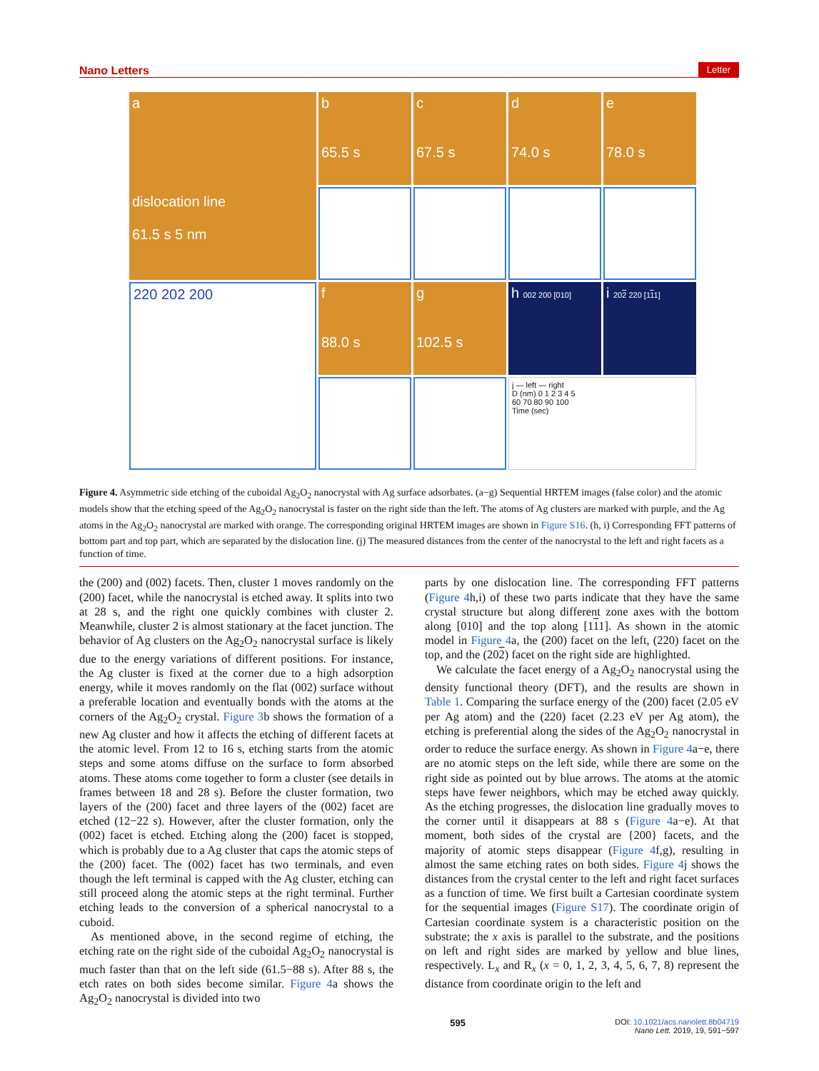Nano Letters Letter
a
dislocation line
61.5 s 5 nm
b
65.5 s
c
67.5 s
d
74.0 s
e
78.0 s
220 202 200
f
88.0 s
g
102.5 s
h 002 200 [010]
i 202 220 [111]
j — left — right
D (nm) 0 1 2 3 4 5
60 70 80 90 100
Time (sec)
Figure 4. Asymmetric side etching of the cuboidal Ag<sub>2</sub>O<sub>2</sub> nanocrystal with Ag surface adsorbates. (a−g) Sequential HRTEM images (false color) and the atomic models show that the etching speed of the Ag<sub>2</sub>O<sub>2</sub> nanocrystal is faster on the right side than the left. The atoms of Ag clusters are marked with purple, and the Ag atoms in the Ag<sub>2</sub>O<sub>2</sub> nanocrystal are marked with orange. The corresponding original HRTEM images are shown in Figure S16. (h, i) Corresponding FFT patterns of bottom part and top part, which are separated by the dislocation line. (j) The measured distances from the center of the nanocrystal to the left and right facets as a function of time.
the (200) and (002) facets. Then, cluster 1 moves randomly on the (200) facet, while the nanocrystal is etched away. It splits into two at 28 s, and the right one quickly combines with cluster 2. Meanwhile, cluster 2 is almost stationary at the facet junction. The behavior of Ag clusters on the Ag<sub>2</sub>O<sub>2</sub> nanocrystal surface is likely due to the energy variations of different positions. For instance, the Ag cluster is fixed at the corner due to a high adsorption energy, while it moves randomly on the flat (002) surface without a preferable location and eventually bonds with the atoms at the corners of the Ag<sub>2</sub>O<sub>2</sub> crystal. Figure 3b shows the formation of a new Ag cluster and how it affects the etching of different facets at the atomic level. From 12 to 16 s, etching starts from the atomic steps and some atoms diffuse on the surface to form absorbed atoms. These atoms come together to form a cluster (see details in frames between 18 and 28 s). Before the cluster formation, two layers of the (200) facet and three layers of the (002) facet are etched (12−22 s). However, after the cluster formation, only the (002) facet is etched. Etching along the (200) facet is stopped, which is probably due to a Ag cluster that caps the atomic steps of the (200) facet. The (002) facet has two terminals, and even though the left terminal is capped with the Ag cluster, etching can still proceed along the atomic steps at the right terminal. Further etching leads to the conversion of a spherical nanocrystal to a cuboid.
As mentioned above, in the second regime of etching, the etching rate on the right side of the cuboidal Ag<sub>2</sub>O<sub>2</sub> nanocrystal is much faster than that on the left side (61.5−88 s). After 88 s, the etch rates on both sides become similar. Figure 4a shows the Ag<sub>2</sub>O<sub>2</sub> nanocrystal is divided into two
parts by one dislocation line. The corresponding FFT patterns (Figure 4h,i) of these two parts indicate that they have the same crystal structure but along different zone axes with the bottom along [010] and the top along [111]. As shown in the atomic model in Figure 4a, the (200) facet on the left, (220) facet on the top, and the (202) facet on the right side are highlighted.
We calculate the facet energy of a Ag<sub>2</sub>O<sub>2</sub> nanocrystal using the density functional theory (DFT), and the results are shown in Table 1. Comparing the surface energy of the (200) facet (2.05 eV per Ag atom) and the (220) facet (2.23 eV per Ag atom), the etching is preferential along the sides of the Ag<sub>2</sub>O<sub>2</sub> nanocrystal in order to reduce the surface energy. As shown in Figure 4a−e, there are no atomic steps on the left side, while there are some on the right side as pointed out by blue arrows. The atoms at the atomic steps have fewer neighbors, which may be etched away quickly. As the etching progresses, the dislocation line gradually moves to the corner until it disappears at 88 s (Figure 4a−e). At that moment, both sides of the crystal are {200} facets, and the majority of atomic steps disappear (Figure 4f,g), resulting in almost the same etching rates on both sides. Figure 4j shows the distances from the crystal center to the left and right facet surfaces as a function of time. We first built a Cartesian coordinate system for the sequential images (Figure S17). The coordinate origin of Cartesian coordinate system is a characteristic position on the substrate; the x axis is parallel to the substrate, and the positions on left and right sides are marked by yellow and blue lines, respectively. L<sub>x</sub> and R<sub>x</sub> (x = 0, 1, 2, 3, 4, 5, 6, 7, 8) represent the distance from coordinate origin to the left and
595 DOI: 10.1021/acs.nanolett.8b04719
Nano Lett. 2019, 19, 591−597